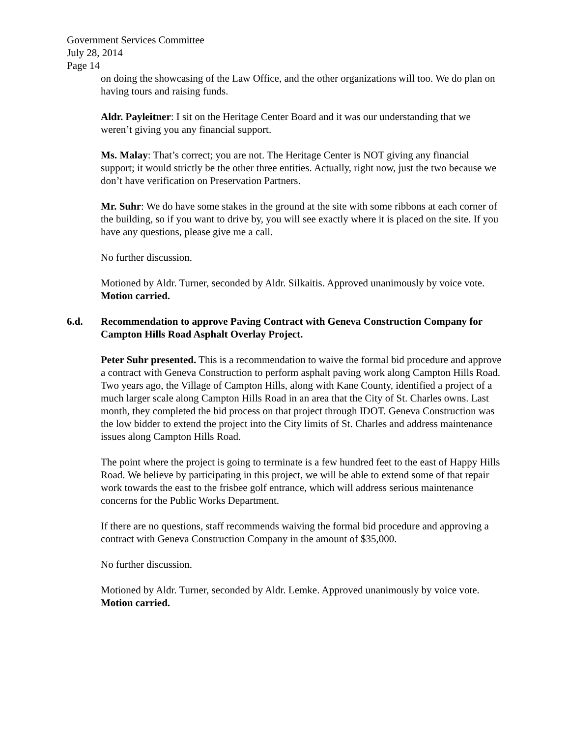Government Services Committee
July 28, 2014
Page 14
on doing the showcasing of the Law Office, and the other organizations will too. We do plan on having tours and raising funds.
Aldr. Payleitner: I sit on the Heritage Center Board and it was our understanding that we weren’t giving you any financial support.
Ms. Malay: That’s correct; you are not. The Heritage Center is NOT giving any financial support; it would strictly be the other three entities. Actually, right now, just the two because we don’t have verification on Preservation Partners.
Mr. Suhr: We do have some stakes in the ground at the site with some ribbons at each corner of the building, so if you want to drive by, you will see exactly where it is placed on the site. If you have any questions, please give me a call.
No further discussion.
Motioned by Aldr. Turner, seconded by Aldr. Silkaitis. Approved unanimously by voice vote. Motion carried.
6.d. Recommendation to approve Paving Contract with Geneva Construction Company for Campton Hills Road Asphalt Overlay Project.
Peter Suhr presented. This is a recommendation to waive the formal bid procedure and approve a contract with Geneva Construction to perform asphalt paving work along Campton Hills Road. Two years ago, the Village of Campton Hills, along with Kane County, identified a project of a much larger scale along Campton Hills Road in an area that the City of St. Charles owns. Last month, they completed the bid process on that project through IDOT. Geneva Construction was the low bidder to extend the project into the City limits of St. Charles and address maintenance issues along Campton Hills Road.
The point where the project is going to terminate is a few hundred feet to the east of Happy Hills Road. We believe by participating in this project, we will be able to extend some of that repair work towards the east to the frisbee golf entrance, which will address serious maintenance concerns for the Public Works Department.
If there are no questions, staff recommends waiving the formal bid procedure and approving a contract with Geneva Construction Company in the amount of $35,000.
No further discussion.
Motioned by Aldr. Turner, seconded by Aldr. Lemke. Approved unanimously by voice vote. Motion carried.